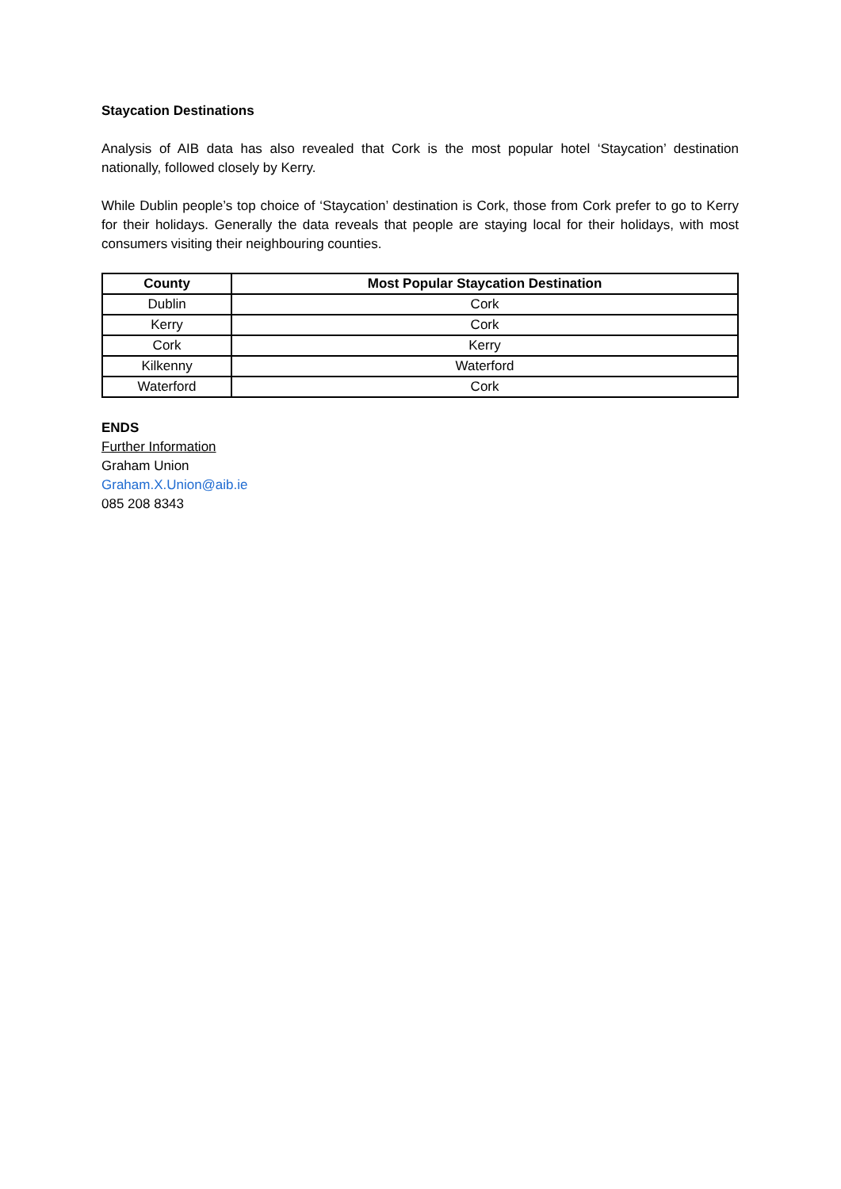Staycation Destinations
Analysis of AIB data has also revealed that Cork is the most popular hotel ‘Staycation’ destination nationally, followed closely by Kerry.
While Dublin people’s top choice of ‘Staycation’ destination is Cork, those from Cork prefer to go to Kerry for their holidays. Generally the data reveals that people are staying local for their holidays, with most consumers visiting their neighbouring counties.
| County | Most Popular Staycation Destination |
| --- | --- |
| Dublin | Cork |
| Kerry | Cork |
| Cork | Kerry |
| Kilkenny | Waterford |
| Waterford | Cork |
ENDS
Further Information
Graham Union
Graham.X.Union@aib.ie
085 208 8343